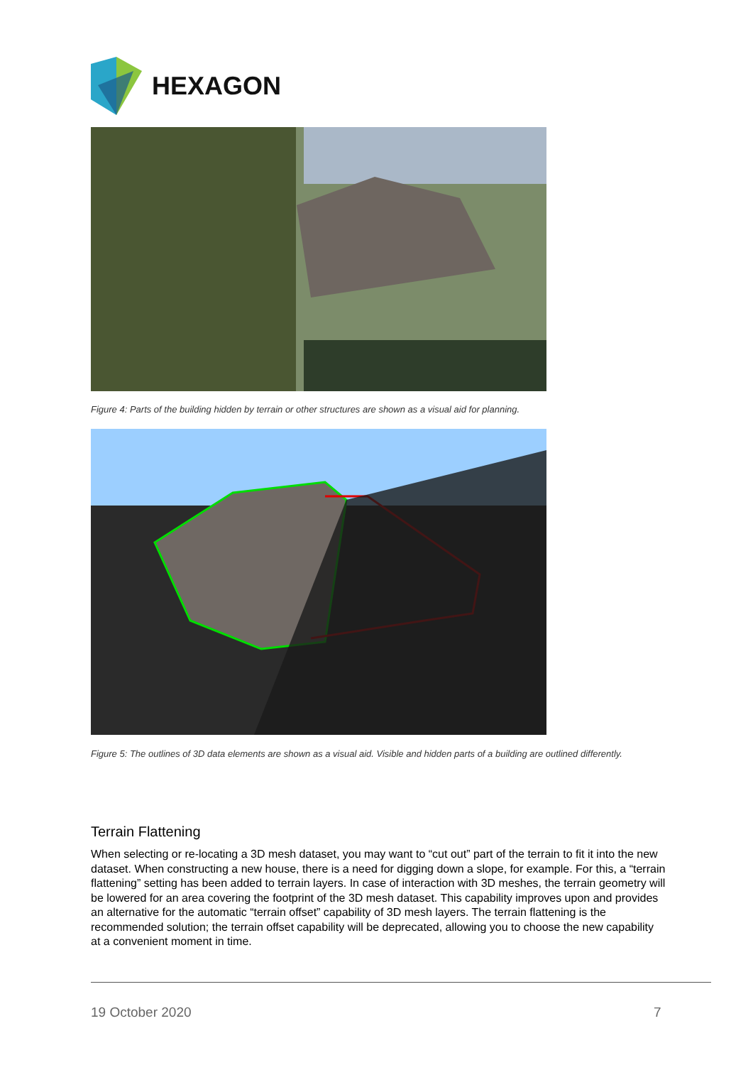HEXAGON
Figure 4: Parts of the building hidden by terrain or other structures are shown as a visual aid for planning.
Figure 5: The outlines of 3D data elements are shown as a visual aid. Visible and hidden parts of a building are outlined differently.
Terrain Flattening
When selecting or re-locating a 3D mesh dataset, you may want to “cut out” part of the terrain to fit it into the new dataset. When constructing a new house, there is a need for digging down a slope, for example. For this, a “terrain flattening” setting has been added to terrain layers. In case of interaction with 3D meshes, the terrain geometry will be lowered for an area covering the footprint of the 3D mesh dataset. This capability improves upon and provides an alternative for the automatic “terrain offset” capability of 3D mesh layers. The terrain flattening is the recommended solution; the terrain offset capability will be deprecated, allowing you to choose the new capability at a convenient moment in time.
19 October 2020 7